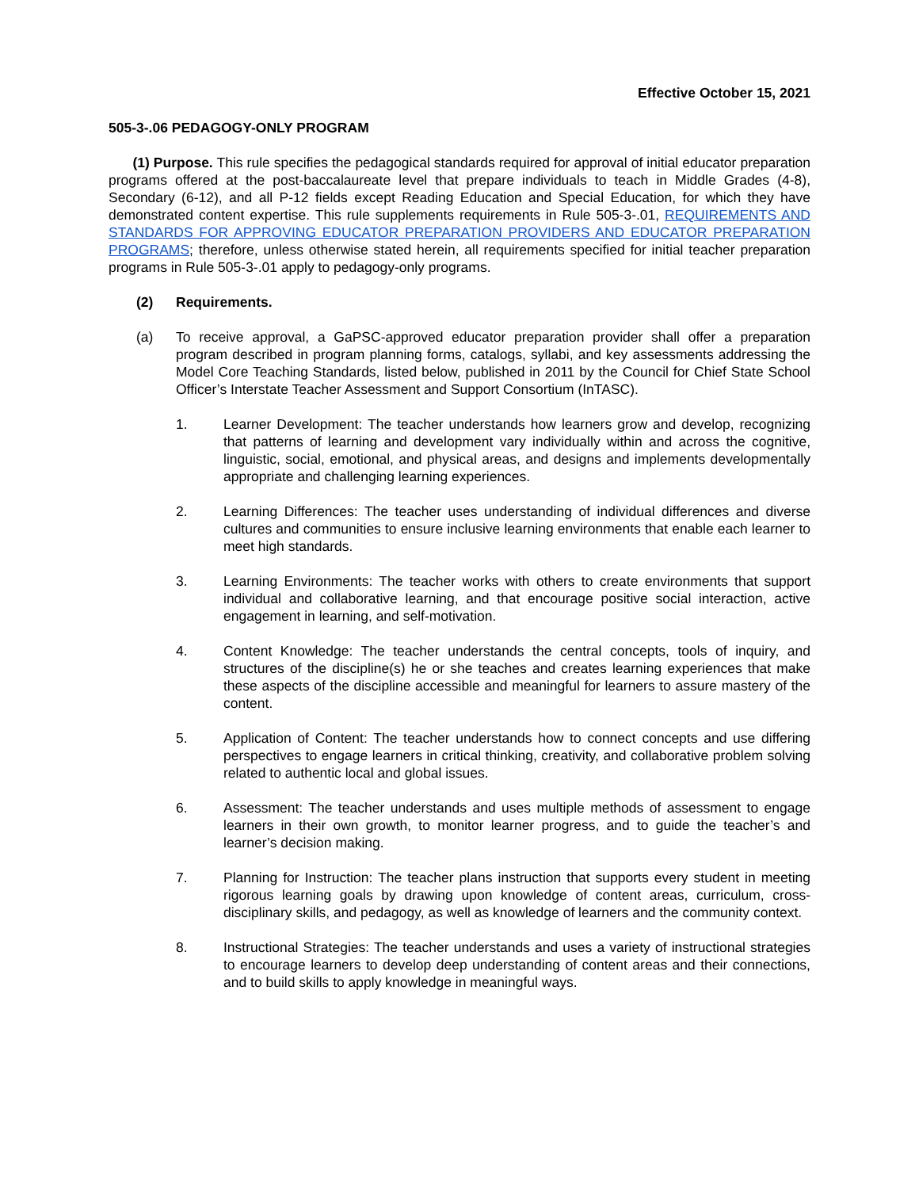Effective October 15, 2021
505-3-.06 PEDAGOGY-ONLY PROGRAM
(1) Purpose. This rule specifies the pedagogical standards required for approval of initial educator preparation programs offered at the post-baccalaureate level that prepare individuals to teach in Middle Grades (4-8), Secondary (6-12), and all P-12 fields except Reading Education and Special Education, for which they have demonstrated content expertise. This rule supplements requirements in Rule 505-3-.01, REQUIREMENTS AND STANDARDS FOR APPROVING EDUCATOR PREPARATION PROVIDERS AND EDUCATOR PREPARATION PROGRAMS; therefore, unless otherwise stated herein, all requirements specified for initial teacher preparation programs in Rule 505-3-.01 apply to pedagogy-only programs.
(2) Requirements.
(a) To receive approval, a GaPSC-approved educator preparation provider shall offer a preparation program described in program planning forms, catalogs, syllabi, and key assessments addressing the Model Core Teaching Standards, listed below, published in 2011 by the Council for Chief State School Officer’s Interstate Teacher Assessment and Support Consortium (InTASC).
1. Learner Development: The teacher understands how learners grow and develop, recognizing that patterns of learning and development vary individually within and across the cognitive, linguistic, social, emotional, and physical areas, and designs and implements developmentally appropriate and challenging learning experiences.
2. Learning Differences: The teacher uses understanding of individual differences and diverse cultures and communities to ensure inclusive learning environments that enable each learner to meet high standards.
3. Learning Environments: The teacher works with others to create environments that support individual and collaborative learning, and that encourage positive social interaction, active engagement in learning, and self-motivation.
4. Content Knowledge: The teacher understands the central concepts, tools of inquiry, and structures of the discipline(s) he or she teaches and creates learning experiences that make these aspects of the discipline accessible and meaningful for learners to assure mastery of the content.
5. Application of Content: The teacher understands how to connect concepts and use differing perspectives to engage learners in critical thinking, creativity, and collaborative problem solving related to authentic local and global issues.
6. Assessment: The teacher understands and uses multiple methods of assessment to engage learners in their own growth, to monitor learner progress, and to guide the teacher’s and learner’s decision making.
7. Planning for Instruction: The teacher plans instruction that supports every student in meeting rigorous learning goals by drawing upon knowledge of content areas, curriculum, cross-disciplinary skills, and pedagogy, as well as knowledge of learners and the community context.
8. Instructional Strategies: The teacher understands and uses a variety of instructional strategies to encourage learners to develop deep understanding of content areas and their connections, and to build skills to apply knowledge in meaningful ways.